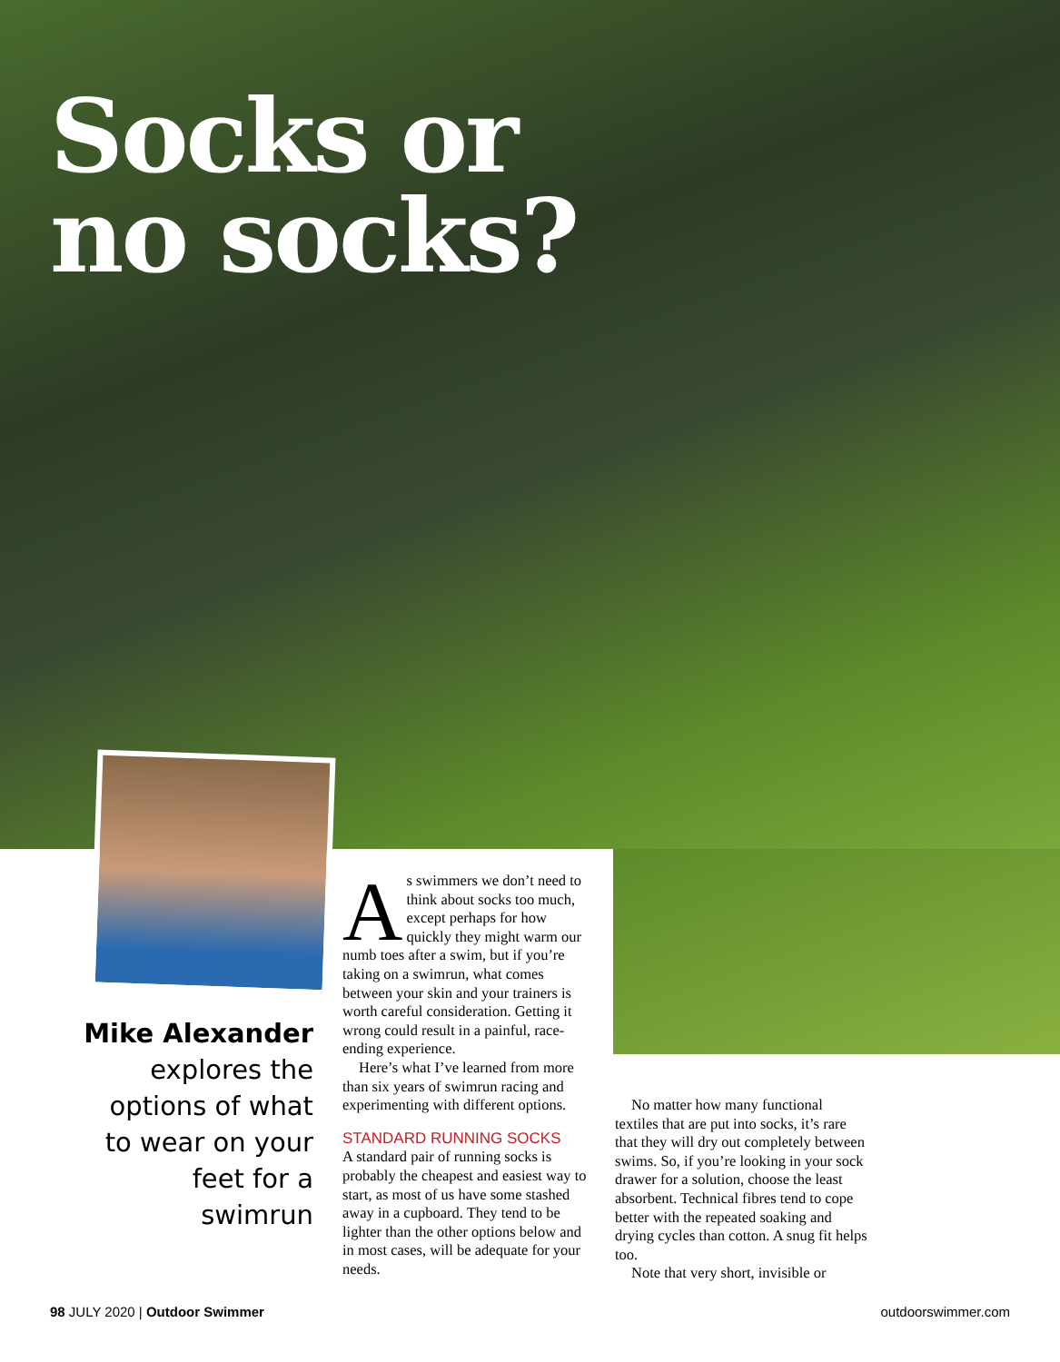Socks or
no socks?
Mike Alexander explores the options of what to wear on your feet for a swimrun
As swimmers we don’t need to think about socks too much, except perhaps for how quickly they might warm our numb toes after a swim, but if you’re taking on a swimrun, what comes between your skin and your trainers is worth careful consideration. Getting it wrong could result in a painful, race-ending experience.
Here’s what I’ve learned from more than six years of swimrun racing and experimenting with different options.
STANDARD RUNNING SOCKS
A standard pair of running socks is probably the cheapest and easiest way to start, as most of us have some stashed away in a cupboard. They tend to be lighter than the other options below and in most cases, will be adequate for your needs.
No matter how many functional textiles that are put into socks, it’s rare that they will dry out completely between swims. So, if you’re looking in your sock drawer for a solution, choose the least absorbent. Technical fibres tend to cope better with the repeated soaking and drying cycles than cotton. A snug fit helps too.
Note that very short, invisible or
98 JULY 2020 | Outdoor Swimmer outdoorswimmer.com